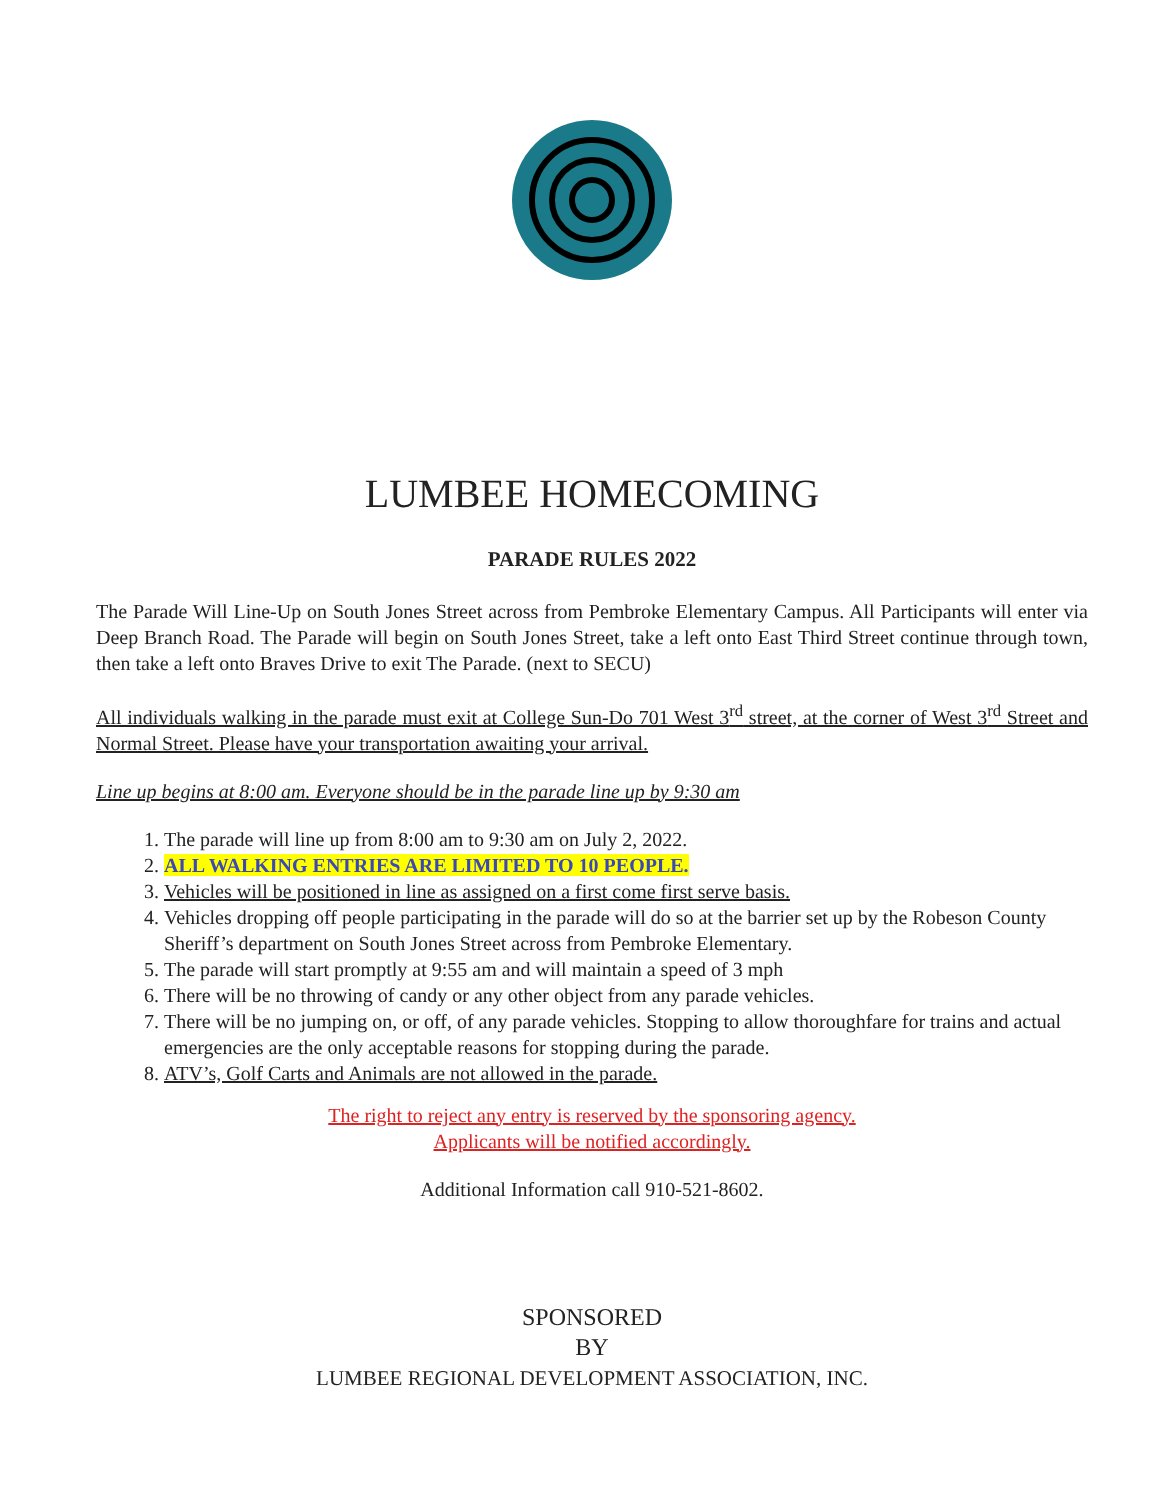LUMBEE HOMECOMING
PARADE RULES 2022
The Parade Will Line-Up on South Jones Street across from Pembroke Elementary Campus. All Participants will enter via Deep Branch Road. The Parade will begin on South Jones Street, take a left onto East Third Street continue through town, then take a left onto Braves Drive to exit The Parade. (next to SECU)
All individuals walking in the parade must exit at College Sun-Do 701 West 3<sup>rd</sup> street, at the corner of West 3<sup>rd</sup> Street and Normal Street. Please have your transportation awaiting your arrival.
Line up begins at 8:00 am. Everyone should be in the parade line up by 9:30 am
1. The parade will line up from 8:00 am to 9:30 am on July 2, 2022.
2. ALL WALKING ENTRIES ARE LIMITED TO 10 PEOPLE.
3. Vehicles will be positioned in line as assigned on a first come first serve basis.
4. Vehicles dropping off people participating in the parade will do so at the barrier set up by the Robeson County Sheriff’s department on South Jones Street across from Pembroke Elementary.
5. The parade will start promptly at 9:55 am and will maintain a speed of 3 mph
6. There will be no throwing of candy or any other object from any parade vehicles.
7. There will be no jumping on, or off, of any parade vehicles. Stopping to allow thoroughfare for trains and actual emergencies are the only acceptable reasons for stopping during the parade.
8. ATV’s, Golf Carts and Animals are not allowed in the parade.
The right to reject any entry is reserved by the sponsoring agency.
Applicants will be notified accordingly.
Additional Information call 910-521-8602.
SPONSORED
BY
LUMBEE REGIONAL DEVELOPMENT ASSOCIATION, INC.